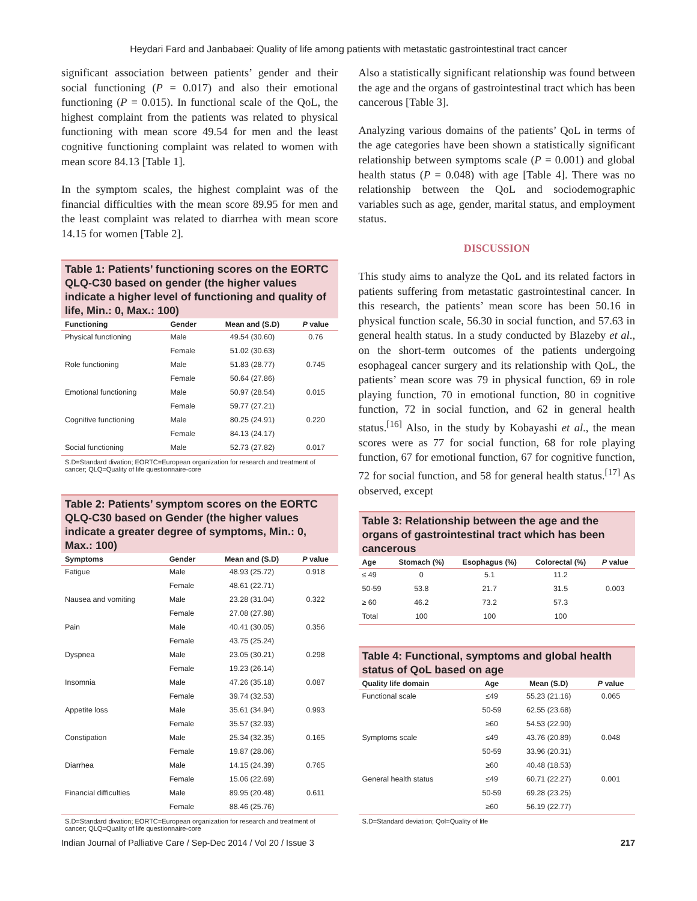Heydari Fard and Janbabaei: Quality of life among patients with metastatic gastrointestinal tract cancer
significant association between patients’ gender and their social functioning (P = 0.017) and also their emotional functioning (P = 0.015). In functional scale of the QoL, the highest complaint from the patients was related to physical functioning with mean score 49.54 for men and the least cognitive functioning complaint was related to women with mean score 84.13 [Table 1].
In the symptom scales, the highest complaint was of the financial difficulties with the mean score 89.95 for men and the least complaint was related to diarrhea with mean score 14.15 for women [Table 2].
Table 1: Patients’ functioning scores on the EORTC QLQ-C30 based on gender (the higher values indicate a higher level of functioning and quality of life, Min.: 0, Max.: 100)
| Functioning | Gender | Mean and (S.D) | P value |
| --- | --- | --- | --- |
| Physical functioning | Male | 49.54 (30.60) | 0.76 |
| | Female | 51.02 (30.63) | |
| Role functioning | Male | 51.83 (28.77) | 0.745 |
| | Female | 50.64 (27.86) | |
| Emotional functioning | Male | 50.97 (28.54) | 0.015 |
| | Female | 59.77 (27.21) | |
| Cognitive functioning | Male | 80.25 (24.91) | 0.220 |
| | Female | 84.13 (24.17) | |
| Social functioning | Male | 52.73 (27.82) | 0.017 |
S.D=Standard divation; EORTC=European organization for research and treatment of cancer; QLQ=Quality of life questionnaire-core
Table 2: Patients’ symptom scores on the EORTC QLQ-C30 based on Gender (the higher values indicate a greater degree of symptoms, Min.: 0, Max.: 100)
| Symptoms | Gender | Mean and (S.D) | P value |
| --- | --- | --- | --- |
| Fatigue | Male | 48.93 (25.72) | 0.918 |
| | Female | 48.61 (22.71) | |
| Nausea and vomiting | Male | 23.28 (31.04) | 0.322 |
| | Female | 27.08 (27.98) | |
| Pain | Male | 40.41 (30.05) | 0.356 |
| | Female | 43.75 (25.24) | |
| Dyspnea | Male | 23.05 (30.21) | 0.298 |
| | Female | 19.23 (26.14) | |
| Insomnia | Male | 47.26 (35.18) | 0.087 |
| | Female | 39.74 (32.53) | |
| Appetite loss | Male | 35.61 (34.94) | 0.993 |
| | Female | 35.57 (32.93) | |
| Constipation | Male | 25.34 (32.35) | 0.165 |
| | Female | 19.87 (28.06) | |
| Diarrhea | Male | 14.15 (24.39) | 0.765 |
| | Female | 15.06 (22.69) | |
| Financial difficulties | Male | 89.95 (20.48) | 0.611 |
| | Female | 88.46 (25.76) | |
S.D=Standard divation; EORTC=European organization for research and treatment of cancer; QLQ=Quality of life questionnaire-core
Also a statistically significant relationship was found between the age and the organs of gastrointestinal tract which has been cancerous [Table 3].
Analyzing various domains of the patients’ QoL in terms of the age categories have been shown a statistically significant relationship between symptoms scale (P = 0.001) and global health status (P = 0.048) with age [Table 4]. There was no relationship between the QoL and sociodemographic variables such as age, gender, marital status, and employment status.
DISCUSSION
This study aims to analyze the QoL and its related factors in patients suffering from metastatic gastrointestinal cancer. In this research, the patients’ mean score has been 50.16 in physical function scale, 56.30 in social function, and 57.63 in general health status. In a study conducted by Blazeby et al., on the short-term outcomes of the patients undergoing esophageal cancer surgery and its relationship with QoL, the patients’ mean score was 79 in physical function, 69 in role playing function, 70 in emotional function, 80 in cognitive function, 72 in social function, and 62 in general health status.<sup>[16]</sup> Also, in the study by Kobayashi et al., the mean scores were as 77 for social function, 68 for role playing function, 67 for emotional function, 67 for cognitive function, 72 for social function, and 58 for general health status.<sup>[17]</sup> As observed, except
Table 3: Relationship between the age and the organs of gastrointestinal tract which has been cancerous
| Age | Stomach (%) | Esophagus (%) | Colorectal (%) | P value |
| --- | --- | --- | --- | --- |
| ≤ 49 | 0 | 5.1 | 11.2 | |
| 50-59 | 53.8 | 21.7 | 31.5 | 0.003 |
| ≥ 60 | 46.2 | 73.2 | 57.3 | |
| Total | 100 | 100 | 100 | |
Table 4: Functional, symptoms and global health status of QoL based on age
| Quality life domain | Age | Mean (S.D) | P value |
| --- | --- | --- | --- |
| Functional scale | ≤49 | 55.23 (21.16) | 0.065 |
| | 50-59 | 62.55 (23.68) | |
| | ≥60 | 54.53 (22.90) | |
| Symptoms scale | ≤49 | 43.76 (20.89) | 0.048 |
| | 50-59 | 33.96 (20.31) | |
| | ≥60 | 40.48 (18.53) | |
| General health status | ≤49 | 60.71 (22.27) | 0.001 |
| | 50-59 | 69.28 (23.25) | |
| | ≥60 | 56.19 (22.77) | |
S.D=Standard deviation; Qol=Quality of life
Indian Journal of Palliative Care / Sep-Dec 2014 / Vol 20 / Issue 3 217